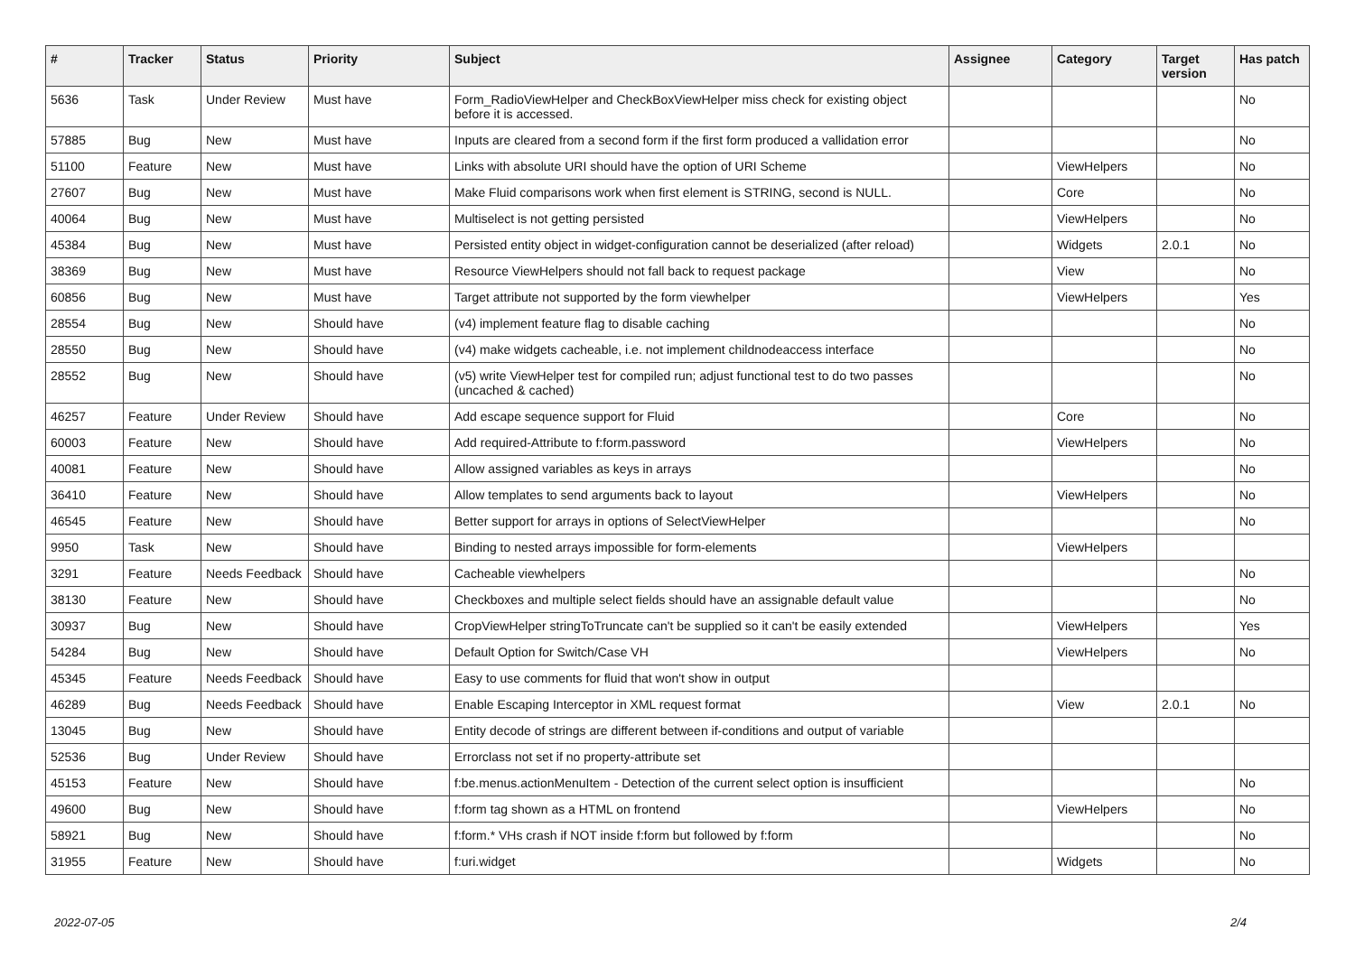| # | Tracker | Status | Priority | Subject | Assignee | Category | Target version | Has patch |
| --- | --- | --- | --- | --- | --- | --- | --- | --- |
| 5636 | Task | Under Review | Must have | Form_RadioViewHelper and CheckBoxViewHelper miss check for existing object before it is accessed. | | | | No |
| 57885 | Bug | New | Must have | Inputs are cleared from a second form if the first form produced a vallidation error | | | | No |
| 51100 | Feature | New | Must have | Links with absolute URI should have the option of URI Scheme | | ViewHelpers | | No |
| 27607 | Bug | New | Must have | Make Fluid comparisons work when first element is STRING, second is NULL. | | Core | | No |
| 40064 | Bug | New | Must have | Multiselect is not getting persisted | | ViewHelpers | | No |
| 45384 | Bug | New | Must have | Persisted entity object in widget-configuration cannot be deserialized (after reload) | | Widgets | 2.0.1 | No |
| 38369 | Bug | New | Must have | Resource ViewHelpers should not fall back to request package | | View | | No |
| 60856 | Bug | New | Must have | Target attribute not supported by the form viewhelper | | ViewHelpers | | Yes |
| 28554 | Bug | New | Should have | (v4) implement feature flag to disable caching | | | | No |
| 28550 | Bug | New | Should have | (v4) make widgets cacheable, i.e. not implement childnodeaccess interface | | | | No |
| 28552 | Bug | New | Should have | (v5) write ViewHelper test for compiled run; adjust functional test to do two passes (uncached & cached) | | | | No |
| 46257 | Feature | Under Review | Should have | Add escape sequence support for Fluid | | Core | | No |
| 60003 | Feature | New | Should have | Add required-Attribute to f:form.password | | ViewHelpers | | No |
| 40081 | Feature | New | Should have | Allow assigned variables as keys in arrays | | | | No |
| 36410 | Feature | New | Should have | Allow templates to send arguments back to layout | | ViewHelpers | | No |
| 46545 | Feature | New | Should have | Better support for arrays in options of SelectViewHelper | | | | No |
| 9950 | Task | New | Should have | Binding to nested arrays impossible for form-elements | | ViewHelpers | | |
| 3291 | Feature | Needs Feedback | Should have | Cacheable viewhelpers | | | | No |
| 38130 | Feature | New | Should have | Checkboxes and multiple select fields should have an assignable default value | | | | No |
| 30937 | Bug | New | Should have | CropViewHelper stringToTruncate can't be supplied so it can't be easily extended | | ViewHelpers | | Yes |
| 54284 | Bug | New | Should have | Default Option for Switch/Case VH | | ViewHelpers | | No |
| 45345 | Feature | Needs Feedback | Should have | Easy to use comments for fluid that won't show in output | | | | |
| 46289 | Bug | Needs Feedback | Should have | Enable Escaping Interceptor in XML request format | | View | 2.0.1 | No |
| 13045 | Bug | New | Should have | Entity decode of strings are different between if-conditions and output of variable | | | | |
| 52536 | Bug | Under Review | Should have | Errorclass not set if no property-attribute set | | | | |
| 45153 | Feature | New | Should have | f:be.menus.actionMenuItem - Detection of the current select option is insufficient | | | | No |
| 49600 | Bug | New | Should have | f:form tag shown as a HTML on frontend | | ViewHelpers | | No |
| 58921 | Bug | New | Should have | f:form.* VHs crash if NOT inside f:form but followed by f:form | | | | No |
| 31955 | Feature | New | Should have | f:uri.widget | | Widgets | | No |
2022-07-05 2/4